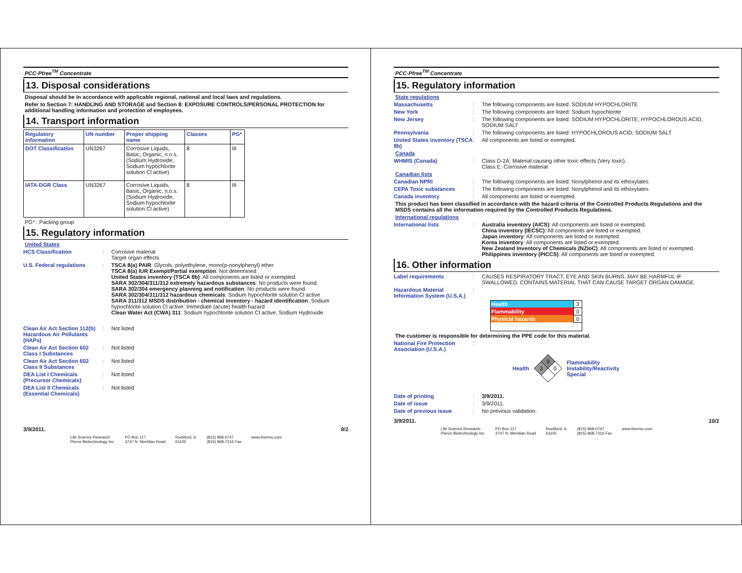PCC-Pfree<sup>TM</sup> Concentrate
13. Disposal considerations
Disposal should be in accordance with applicable regional, national and local laws and regulations.
Refer to Section 7: HANDLING AND STORAGE and Section 8: EXPOSURE CONTROLS/PERSONAL PROTECTION for additional handling information and protection of employees.
14. Transport information
| Regulatory information | UN number | Proper shipping name | Classes | PG* |
| --- | --- | --- | --- | --- |
| DOT Classification | UN3267 | Corrosive Liquids, Basic, Organic, n.o.s. (Sodium Hydroxide, Sodium hypochlorite solution Cl active) | 8 | III |
| IATA-DGR Class | UN3267 | Corrosive Liquids, Basic, Organic, n.o.s. (Sodium Hydroxide, Sodium hypochlorite solution Cl active) | 8 | III |
PG* : Packing group
15. Regulatory information
United States
HCS Classification: Corrosive material
Target organ effects
U.S. Federal regulations: TSCA 8(a) PAIR: Glycols, polyethylene, mono(p-nonylphenyl) ether
TSCA 8(a) IUR Exempt/Partial exemption: Not determined
United States inventory (TSCA 8b): All components are listed or exempted.
SARA 302/304/311/312 extremely hazardous substances: No products were found.
SARA 302/304 emergency planning and notification: No products were found.
SARA 302/304/311/312 hazardous chemicals: Sodium hypochlorite solution Cl active
SARA 311/312 MSDS distribution - chemical inventory - hazard identification: Sodium hypochlorite solution Cl active: Immediate (acute) health hazard
Clean Water Act (CWA) 311: Sodium hypochlorite solution Cl active; Sodium Hydroxide
Clean Air Act Section 112(b) Hazardous Air Pollutants (HAPs): Not listed
Clean Air Act Section 602 Class I Substances: Not listed
Clean Air Act Section 602 Class II Substances: Not listed
DEA List I Chemicals (Precursor Chemicals): Not listed
DEA List II Chemicals (Essential Chemicals): Not listed
3/9/2011. 9/1
Life Science Research
Pierce Biotechnology Inc. PO Box 117
3747 N. Meridian Road Rockford, IL
61105 (815) 968-0747
(815) 968-7316 Fax www.thermo.com
PCC-Pfree<sup>TM</sup> Concentrate
15. Regulatory information
State regulations
Massachusetts: The following components are listed: SODIUM HYPOCHLORITE
New York: The following components are listed: Sodium hypochlorite
New Jersey: The following components are listed: SODIUM HYPOCHLORITE; HYPOCHLOROUS ACID, SODIUM SALT
Pennsylvania: The following components are listed: HYPOCHLOROUS ACID, SODIUM SALT
United States inventory (TSCA 8b): All components are listed or exempted.
Canada
WHMIS (Canada): Class D-2A: Material causing other toxic effects (Very toxic).
Class E: Corrosive material
Canadian lists
Canadian NPRI: The following components are listed: Nonylphenol and its ethoxylates
CEPA Toxic substances: The following components are listed: Nonylphenol and its ethoxylates
Canada inventory: All components are listed or exempted.
This product has been classified in accordance with the hazard criteria of the Controlled Products Regulations and the MSDS contains all the information required by the Controlled Products Regulations.
International regulations
International lists: Australia inventory (AICS): All components are listed or exempted.
China inventory (IECSC): All components are listed or exempted.
Japan inventory: All components are listed or exempted.
Korea inventory: All components are listed or exempted.
New Zealand Inventory of Chemicals (NZIoC): All components are listed or exempted.
Philippines inventory (PICCS): All components are listed or exempted.
16. Other information
Label requirements: CAUSES RESPIRATORY TRACT, EYE AND SKIN BURNS. MAY BE HARMFUL IF SWALLOWED. CONTAINS MATERIAL THAT CAN CAUSE TARGET ORGAN DAMAGE.
Hazardous Material Information System (U.S.A.):
| Health | 3 |
| Flammability | 0 |
| Physical hazards | 0 |
The customer is responsible for determining the PPE code for this material.
National Fire Protection Association (U.S.A.):
Health
0
3
0
Flammability
Instability/Reactivity
Special
Date of printing: 3/9/2011.
Date of issue: 3/9/2011.
Date of previous issue: No previous validation.
3/9/2011. 10/1
Life Science Research
Pierce Biotechnology Inc. PO Box 117
3747 N. Meridian Road Rockford, IL
61105 (815) 968-0747
(815) 968-7316 Fax www.thermo.com